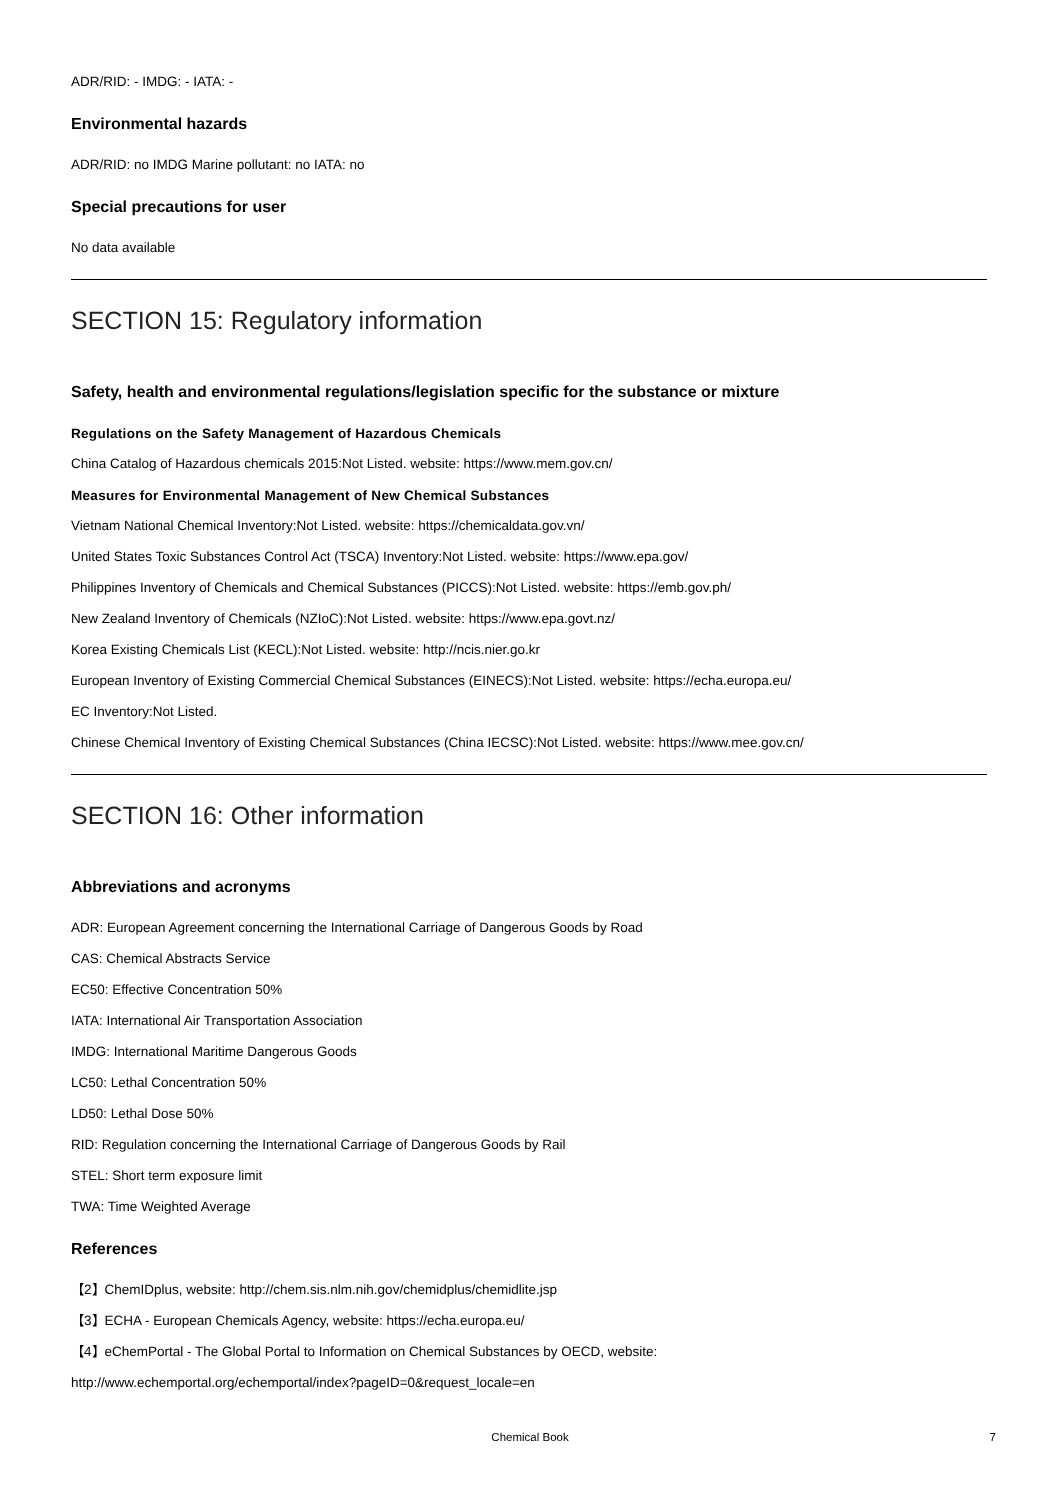ADR/RID: - IMDG: - IATA: -
Environmental hazards
ADR/RID: no IMDG Marine pollutant: no IATA: no
Special precautions for user
No data available
SECTION 15: Regulatory information
Safety, health and environmental regulations/legislation specific for the substance or mixture
Regulations on the Safety Management of Hazardous Chemicals
China Catalog of Hazardous chemicals 2015:Not Listed. website: https://www.mem.gov.cn/
Measures for Environmental Management of New Chemical Substances
Vietnam National Chemical Inventory:Not Listed. website: https://chemicaldata.gov.vn/
United States Toxic Substances Control Act (TSCA) Inventory:Not Listed. website: https://www.epa.gov/
Philippines Inventory of Chemicals and Chemical Substances (PICCS):Not Listed. website: https://emb.gov.ph/
New Zealand Inventory of Chemicals (NZIoC):Not Listed. website: https://www.epa.govt.nz/
Korea Existing Chemicals List (KECL):Not Listed. website: http://ncis.nier.go.kr
European Inventory of Existing Commercial Chemical Substances (EINECS):Not Listed. website: https://echa.europa.eu/
EC Inventory:Not Listed.
Chinese Chemical Inventory of Existing Chemical Substances (China IECSC):Not Listed. website: https://www.mee.gov.cn/
SECTION 16: Other information
Abbreviations and acronyms
ADR: European Agreement concerning the International Carriage of Dangerous Goods by Road
CAS: Chemical Abstracts Service
EC50: Effective Concentration 50%
IATA: International Air Transportation Association
IMDG: International Maritime Dangerous Goods
LC50: Lethal Concentration 50%
LD50: Lethal Dose 50%
RID: Regulation concerning the International Carriage of Dangerous Goods by Rail
STEL: Short term exposure limit
TWA: Time Weighted Average
References
【2】ChemIDplus, website: http://chem.sis.nlm.nih.gov/chemidplus/chemidlite.jsp
【3】ECHA - European Chemicals Agency, website: https://echa.europa.eu/
【4】eChemPortal - The Global Portal to Information on Chemical Substances by OECD, website:
http://www.echemportal.org/echemportal/index?pageID=0&request_locale=en
Chemical Book
7